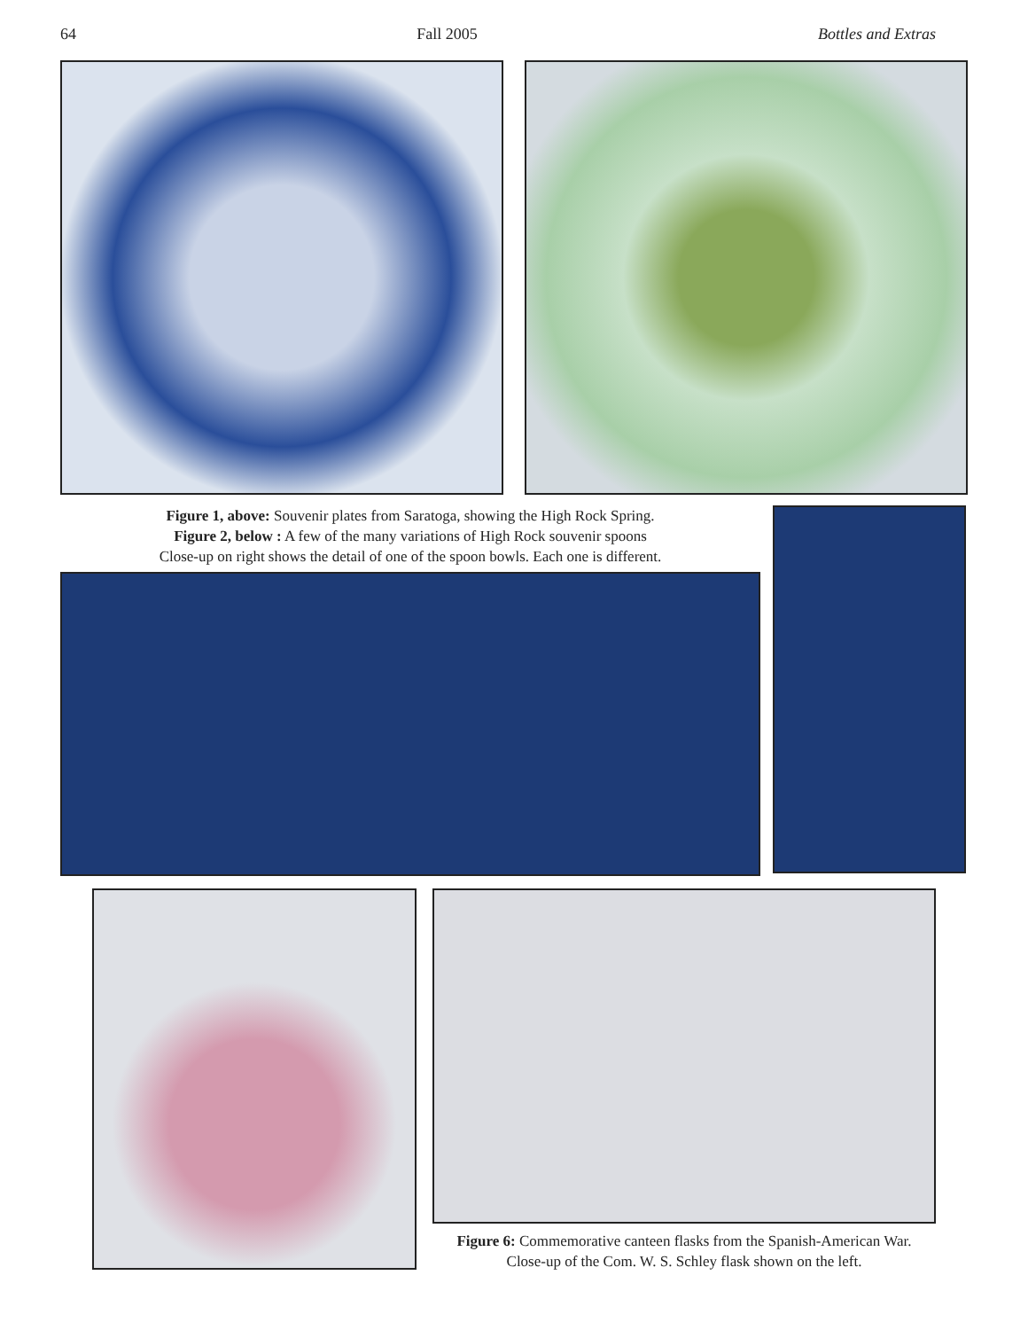64 Fall 2005 Bottles and Extras
Figure 1, above: Souvenir plates from Saratoga, showing the High Rock Spring.
Figure 2, below : A few of the many variations of High Rock souvenir spoons
Close-up on right shows the detail of one of the spoon bowls. Each one is different.
Figure 6: Commemorative canteen flasks from the Spanish-American War.
Close-up of the Com. W. S. Schley flask shown on the left.